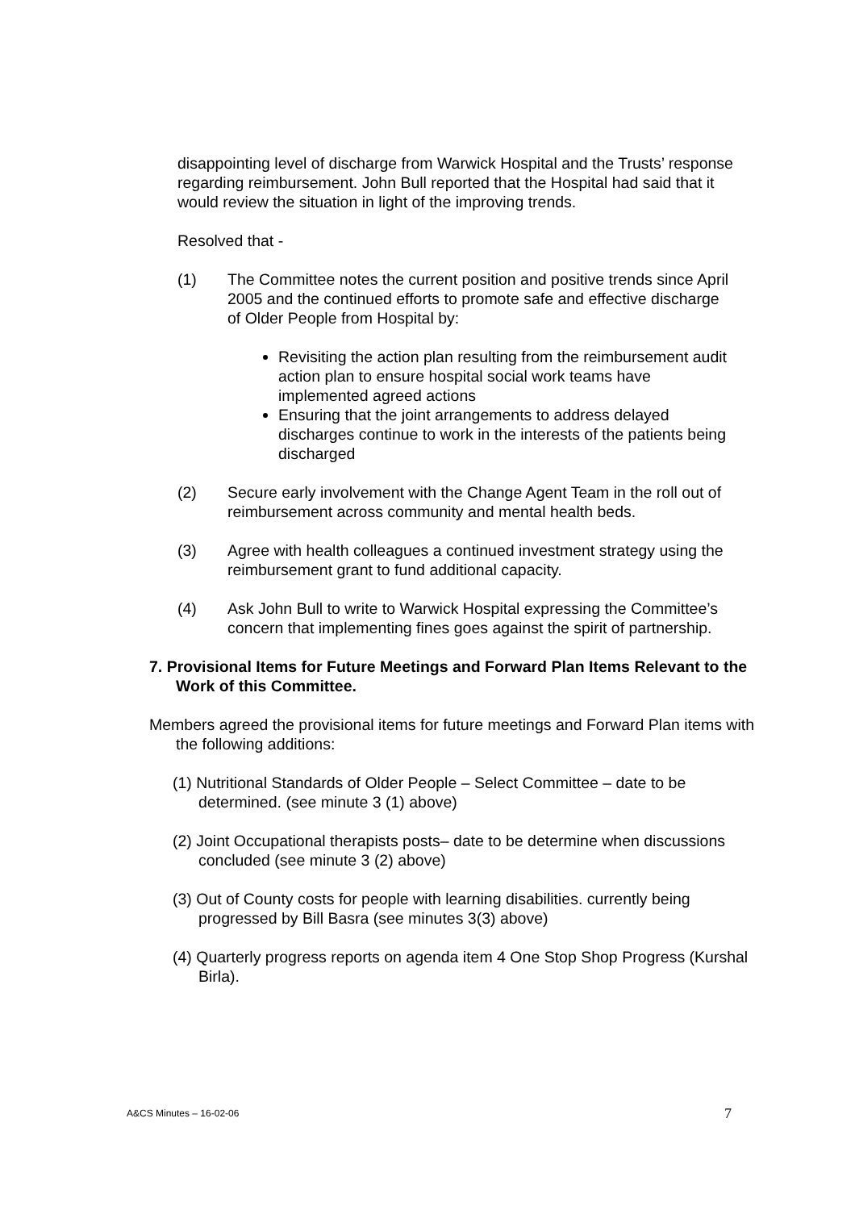disappointing level of discharge from Warwick Hospital and the Trusts’ response regarding reimbursement. John Bull reported that the Hospital had said that it would review the situation in light of the improving trends.
Resolved that -
(1) The Committee notes the current position and positive trends since April 2005 and the continued efforts to promote safe and effective discharge of Older People from Hospital by:
Revisiting the action plan resulting from the reimbursement audit action plan to ensure hospital social work teams have implemented agreed actions
Ensuring that the joint arrangements to address delayed discharges continue to work in the interests of the patients being discharged
(2) Secure early involvement with the Change Agent Team in the roll out of reimbursement across community and mental health beds.
(3) Agree with health colleagues a continued investment strategy using the reimbursement grant to fund additional capacity.
(4) Ask John Bull to write to Warwick Hospital expressing the Committee’s concern that implementing fines goes against the spirit of partnership.
7. Provisional Items for Future Meetings and Forward Plan Items Relevant to the Work of this Committee.
Members agreed the provisional items for future meetings and Forward Plan items with the following additions:
(1) Nutritional Standards of Older People – Select Committee – date to be determined. (see minute 3 (1) above)
(2) Joint Occupational therapists posts– date to be determine when discussions concluded (see minute 3 (2) above)
(3) Out of County costs for people with learning disabilities. currently being progressed by Bill Basra (see minutes 3(3) above)
(4) Quarterly progress reports on agenda item 4 One Stop Shop Progress (Kurshal Birla).
A&CS Minutes – 16-02-06 7